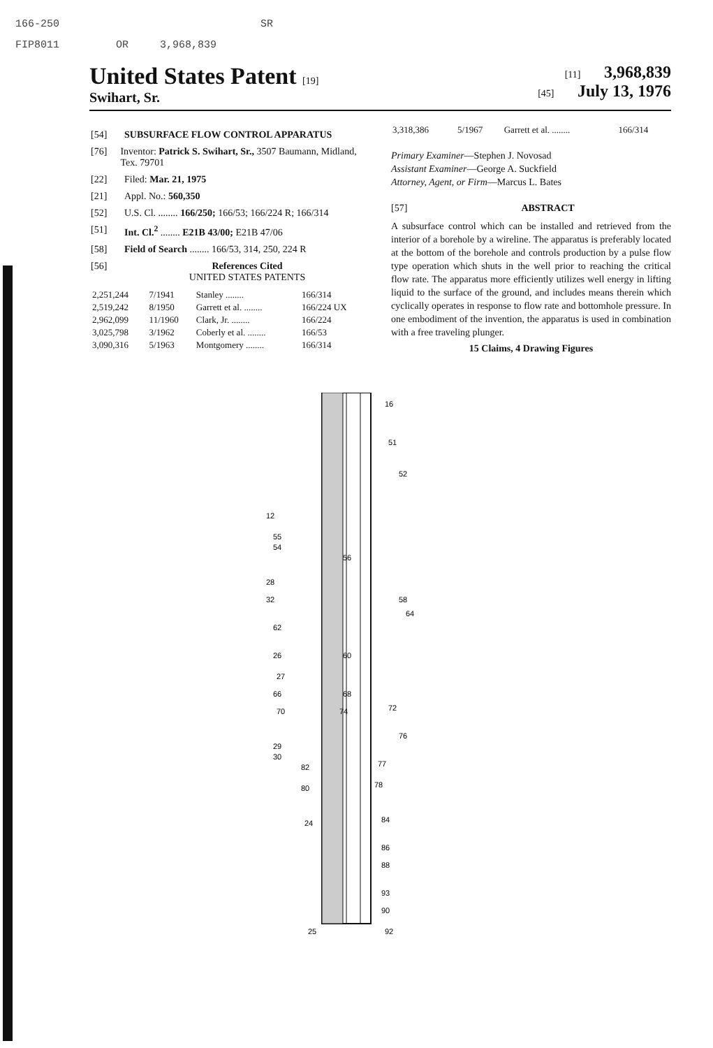166-250 SR
FIP8011 OR 3,968,839
United States Patent [19]
Swihart, Sr.
[11] 3,968,839
[45] July 13, 1976
[54] SUBSURFACE FLOW CONTROL APPARATUS
[76] Inventor: Patrick S. Swihart, Sr., 3507 Baumann, Midland, Tex. 79701
[22] Filed: Mar. 21, 1975
[21] Appl. No.: 560,350
[52] U.S. Cl. ........ 166/250; 166/53; 166/224 R; 166/314
[51] Int. Cl.<sup>2</sup> ........ E21B 43/00; E21B 47/06
[58] Field of Search ........ 166/53, 314, 250, 224 R
[56] References Cited
UNITED STATES PATENTS
| 2,251,244 | 7/1941 | Stanley ........ | 166/314 |
| 2,519,242 | 8/1950 | Garrett et al. ........ | 166/224 UX |
| 2,962,099 | 11/1960 | Clark, Jr. ........ | 166/224 |
| 3,025,798 | 3/1962 | Coberly et al. ........ | 166/53 |
| 3,090,316 | 5/1963 | Montgomery ........ | 166/314 |
| 3,318,386 | 5/1967 | Garrett et al. ........ | 166/314 |
Primary Examiner—Stephen J. Novosad
Assistant Examiner—George A. Suckfield
Attorney, Agent, or Firm—Marcus L. Bates
[57] ABSTRACT
A subsurface control which can be installed and retrieved from the interior of a borehole by a wireline. The apparatus is preferably located at the bottom of the borehole and controls production by a pulse flow type operation which shuts in the well prior to reaching the critical flow rate. The apparatus more efficiently utilizes well energy in lifting liquid to the surface of the ground, and includes means therein which cyclically operates in response to flow rate and bottomhole pressure. In one embodiment of the invention, the apparatus is used in combination with a free traveling plunger.
15 Claims, 4 Drawing Figures
16
51
52
12
55
54
56
28
58
32
64
62
26
60
27
66
68
70
74
72
76
29
30
77
82
80
78
24
84
86
88
93
90
92
25